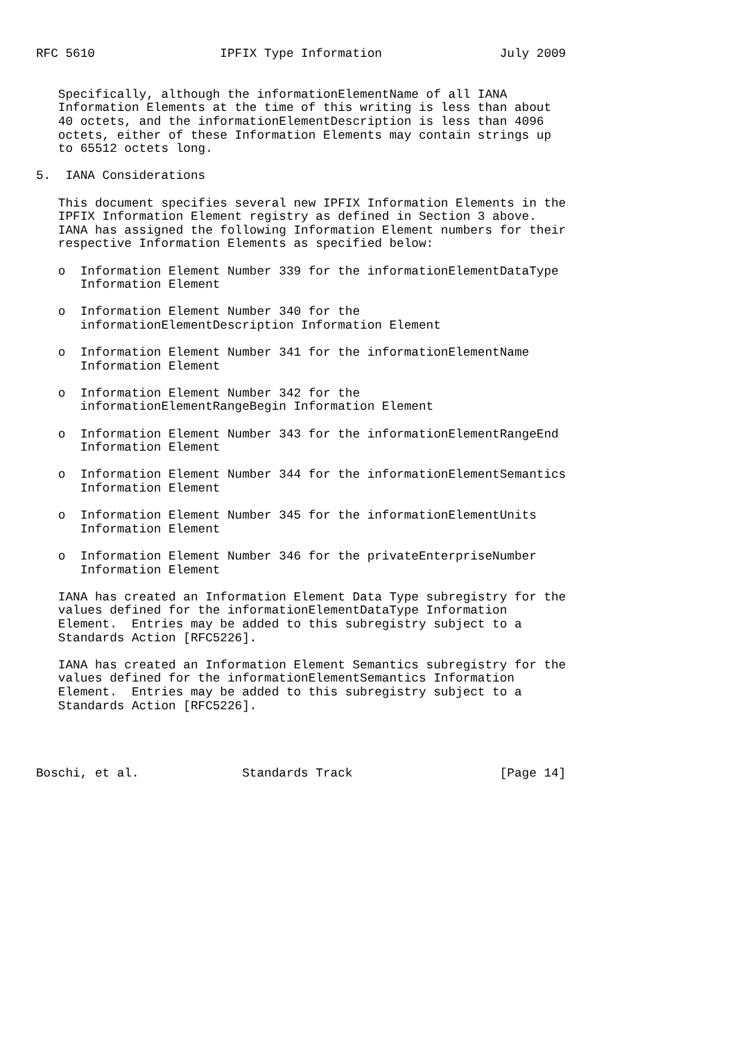RFC 5610                 IPFIX Type Information                July 2009


   Specifically, although the informationElementName of all IANA
   Information Elements at the time of this writing is less than about
   40 octets, and the informationElementDescription is less than 4096
   octets, either of these Information Elements may contain strings up
   to 65512 octets long.

5.  IANA Considerations

   This document specifies several new IPFIX Information Elements in the
   IPFIX Information Element registry as defined in Section 3 above.
   IANA has assigned the following Information Element numbers for their
   respective Information Elements as specified below:

   o  Information Element Number 339 for the informationElementDataType
      Information Element

   o  Information Element Number 340 for the
      informationElementDescription Information Element

   o  Information Element Number 341 for the informationElementName
      Information Element

   o  Information Element Number 342 for the
      informationElementRangeBegin Information Element

   o  Information Element Number 343 for the informationElementRangeEnd
      Information Element

   o  Information Element Number 344 for the informationElementSemantics
      Information Element

   o  Information Element Number 345 for the informationElementUnits
      Information Element

   o  Information Element Number 346 for the privateEnterpriseNumber
      Information Element

   IANA has created an Information Element Data Type subregistry for the
   values defined for the informationElementDataType Information
   Element.  Entries may be added to this subregistry subject to a
   Standards Action [RFC5226].

   IANA has created an Information Element Semantics subregistry for the
   values defined for the informationElementSemantics Information
   Element.  Entries may be added to this subregistry subject to a
   Standards Action [RFC5226].




Boschi, et al.              Standards Track                    [Page 14]